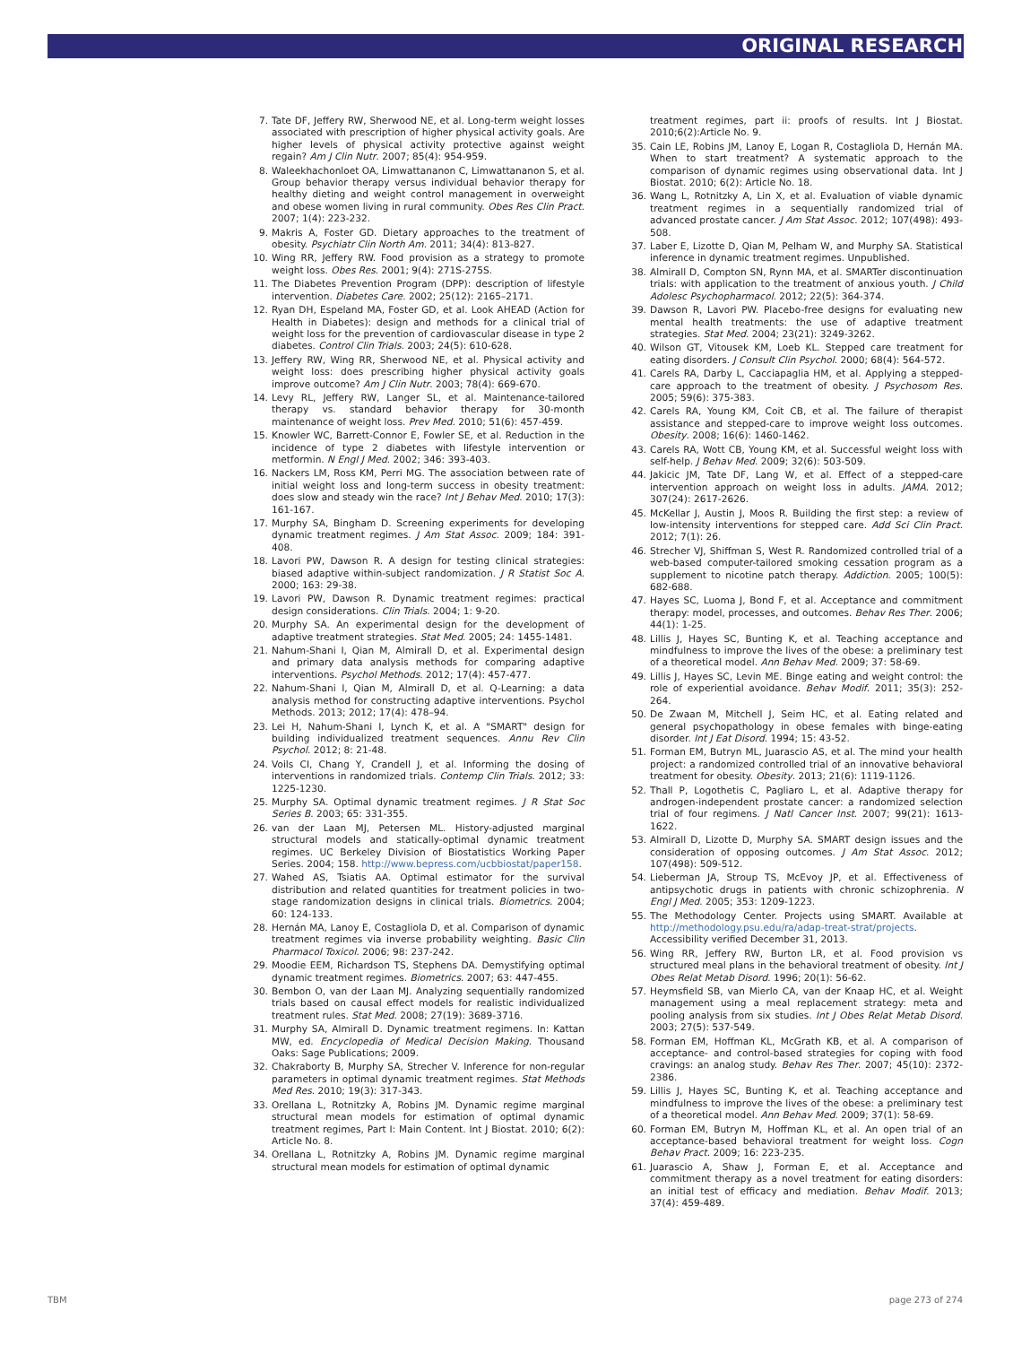ORIGINAL RESEARCH
7. Tate DF, Jeffery RW, Sherwood NE, et al. Long-term weight losses associated with prescription of higher physical activity goals. Are higher levels of physical activity protective against weight regain? Am J Clin Nutr. 2007; 85(4): 954-959.
8. Waleekhachonloet OA, Limwattananon C, Limwattananon S, et al. Group behavior therapy versus individual behavior therapy for healthy dieting and weight control management in overweight and obese women living in rural community. Obes Res Clin Pract. 2007; 1(4): 223-232.
9. Makris A, Foster GD. Dietary approaches to the treatment of obesity. Psychiatr Clin North Am. 2011; 34(4): 813-827.
10. Wing RR, Jeffery RW. Food provision as a strategy to promote weight loss. Obes Res. 2001; 9(4): 271S-275S.
11. The Diabetes Prevention Program (DPP): description of lifestyle intervention. Diabetes Care. 2002; 25(12): 2165–2171.
12. Ryan DH, Espeland MA, Foster GD, et al. Look AHEAD (Action for Health in Diabetes): design and methods for a clinical trial of weight loss for the prevention of cardiovascular disease in type 2 diabetes. Control Clin Trials. 2003; 24(5): 610-628.
13. Jeffery RW, Wing RR, Sherwood NE, et al. Physical activity and weight loss: does prescribing higher physical activity goals improve outcome? Am J Clin Nutr. 2003; 78(4): 669-670.
14. Levy RL, Jeffery RW, Langer SL, et al. Maintenance-tailored therapy vs. standard behavior therapy for 30-month maintenance of weight loss. Prev Med. 2010; 51(6): 457-459.
15. Knowler WC, Barrett-Connor E, Fowler SE, et al. Reduction in the incidence of type 2 diabetes with lifestyle intervention or metformin. N Engl J Med. 2002; 346: 393-403.
16. Nackers LM, Ross KM, Perri MG. The association between rate of initial weight loss and long-term success in obesity treatment: does slow and steady win the race? Int J Behav Med. 2010; 17(3): 161-167.
17. Murphy SA, Bingham D. Screening experiments for developing dynamic treatment regimes. J Am Stat Assoc. 2009; 184: 391-408.
18. Lavori PW, Dawson R. A design for testing clinical strategies: biased adaptive within-subject randomization. J R Statist Soc A. 2000; 163: 29-38.
19. Lavori PW, Dawson R. Dynamic treatment regimes: practical design considerations. Clin Trials. 2004; 1: 9-20.
20. Murphy SA. An experimental design for the development of adaptive treatment strategies. Stat Med. 2005; 24: 1455-1481.
21. Nahum-Shani I, Qian M, Almirall D, et al. Experimental design and primary data analysis methods for comparing adaptive interventions. Psychol Methods. 2012; 17(4): 457-477.
22. Nahum-Shani I, Qian M, Almirall D, et al. Q-Learning: a data analysis method for constructing adaptive interventions. Psychol Methods. 2013; 2012; 17(4): 478–94.
23. Lei H, Nahum-Shani I, Lynch K, et al. A "SMART" design for building individualized treatment sequences. Annu Rev Clin Psychol. 2012; 8: 21-48.
24. Voils CI, Chang Y, Crandell J, et al. Informing the dosing of interventions in randomized trials. Contemp Clin Trials. 2012; 33: 1225-1230.
25. Murphy SA. Optimal dynamic treatment regimes. J R Stat Soc Series B. 2003; 65: 331-355.
26. van der Laan MJ, Petersen ML. History-adjusted marginal structural models and statically-optimal dynamic treatment regimes. UC Berkeley Division of Biostatistics Working Paper Series. 2004; 158. http://www.bepress.com/ucbbiostat/paper158.
27. Wahed AS, Tsiatis AA. Optimal estimator for the survival distribution and related quantities for treatment policies in two-stage randomization designs in clinical trials. Biometrics. 2004; 60: 124-133.
28. Hernán MA, Lanoy E, Costagliola D, et al. Comparison of dynamic treatment regimes via inverse probability weighting. Basic Clin Pharmacol Toxicol. 2006; 98: 237-242.
29. Moodie EEM, Richardson TS, Stephens DA. Demystifying optimal dynamic treatment regimes. Biometrics. 2007; 63: 447-455.
30. Bembon O, van der Laan MJ. Analyzing sequentially randomized trials based on causal effect models for realistic individualized treatment rules. Stat Med. 2008; 27(19): 3689-3716.
31. Murphy SA, Almirall D. Dynamic treatment regimens. In: Kattan MW, ed. Encyclopedia of Medical Decision Making. Thousand Oaks: Sage Publications; 2009.
32. Chakraborty B, Murphy SA, Strecher V. Inference for non-regular parameters in optimal dynamic treatment regimes. Stat Methods Med Res. 2010; 19(3): 317-343.
33. Orellana L, Rotnitzky A, Robins JM. Dynamic regime marginal structural mean models for estimation of optimal dynamic treatment regimes, Part I: Main Content. Int J Biostat. 2010; 6(2): Article No. 8.
34. Orellana L, Rotnitzky A, Robins JM. Dynamic regime marginal structural mean models for estimation of optimal dynamic
treatment regimes, part ii: proofs of results. Int J Biostat. 2010;6(2):Article No. 9.
35. Cain LE, Robins JM, Lanoy E, Logan R, Costagliola D, Hernán MA. When to start treatment? A systematic approach to the comparison of dynamic regimes using observational data. Int J Biostat. 2010; 6(2): Article No. 18.
36. Wang L, Rotnitzky A, Lin X, et al. Evaluation of viable dynamic treatment regimes in a sequentially randomized trial of advanced prostate cancer. J Am Stat Assoc. 2012; 107(498): 493-508.
37. Laber E, Lizotte D, Qian M, Pelham W, and Murphy SA. Statistical inference in dynamic treatment regimes. Unpublished.
38. Almirall D, Compton SN, Rynn MA, et al. SMARTer discontinuation trials: with application to the treatment of anxious youth. J Child Adolesc Psychopharmacol. 2012; 22(5): 364-374.
39. Dawson R, Lavori PW. Placebo-free designs for evaluating new mental health treatments: the use of adaptive treatment strategies. Stat Med. 2004; 23(21): 3249-3262.
40. Wilson GT, Vitousek KM, Loeb KL. Stepped care treatment for eating disorders. J Consult Clin Psychol. 2000; 68(4): 564-572.
41. Carels RA, Darby L, Cacciapaglia HM, et al. Applying a stepped-care approach to the treatment of obesity. J Psychosom Res. 2005; 59(6): 375-383.
42. Carels RA, Young KM, Coit CB, et al. The failure of therapist assistance and stepped-care to improve weight loss outcomes. Obesity. 2008; 16(6): 1460-1462.
43. Carels RA, Wott CB, Young KM, et al. Successful weight loss with self-help. J Behav Med. 2009; 32(6): 503-509.
44. Jakicic JM, Tate DF, Lang W, et al. Effect of a stepped-care intervention approach on weight loss in adults. JAMA. 2012; 307(24): 2617-2626.
45. McKellar J, Austin J, Moos R. Building the first step: a review of low-intensity interventions for stepped care. Add Sci Clin Pract. 2012; 7(1): 26.
46. Strecher VJ, Shiffman S, West R. Randomized controlled trial of a web-based computer-tailored smoking cessation program as a supplement to nicotine patch therapy. Addiction. 2005; 100(5): 682-688.
47. Hayes SC, Luoma J, Bond F, et al. Acceptance and commitment therapy: model, processes, and outcomes. Behav Res Ther. 2006; 44(1): 1-25.
48. Lillis J, Hayes SC, Bunting K, et al. Teaching acceptance and mindfulness to improve the lives of the obese: a preliminary test of a theoretical model. Ann Behav Med. 2009; 37: 58-69.
49. Lillis J, Hayes SC, Levin ME. Binge eating and weight control: the role of experiential avoidance. Behav Modif. 2011; 35(3): 252-264.
50. De Zwaan M, Mitchell J, Seim HC, et al. Eating related and general psychopathology in obese females with binge-eating disorder. Int J Eat Disord. 1994; 15: 43-52.
51. Forman EM, Butryn ML, Juarascio AS, et al. The mind your health project: a randomized controlled trial of an innovative behavioral treatment for obesity. Obesity. 2013; 21(6): 1119-1126.
52. Thall P, Logothetis C, Pagliaro L, et al. Adaptive therapy for androgen-independent prostate cancer: a randomized selection trial of four regimens. J Natl Cancer Inst. 2007; 99(21): 1613-1622.
53. Almirall D, Lizotte D, Murphy SA. SMART design issues and the consideration of opposing outcomes. J Am Stat Assoc. 2012; 107(498): 509-512.
54. Lieberman JA, Stroup TS, McEvoy JP, et al. Effectiveness of antipsychotic drugs in patients with chronic schizophrenia. N Engl J Med. 2005; 353: 1209-1223.
55. The Methodology Center. Projects using SMART. Available at http://methodology.psu.edu/ra/adap-treat-strat/projects. Accessibility verified December 31, 2013.
56. Wing RR, Jeffery RW, Burton LR, et al. Food provision vs structured meal plans in the behavioral treatment of obesity. Int J Obes Relat Metab Disord. 1996; 20(1): 56-62.
57. Heymsfield SB, van Mierlo CA, van der Knaap HC, et al. Weight management using a meal replacement strategy: meta and pooling analysis from six studies. Int J Obes Relat Metab Disord. 2003; 27(5): 537-549.
58. Forman EM, Hoffman KL, McGrath KB, et al. A comparison of acceptance- and control-based strategies for coping with food cravings: an analog study. Behav Res Ther. 2007; 45(10): 2372-2386.
59. Lillis J, Hayes SC, Bunting K, et al. Teaching acceptance and mindfulness to improve the lives of the obese: a preliminary test of a theoretical model. Ann Behav Med. 2009; 37(1): 58-69.
60. Forman EM, Butryn M, Hoffman KL, et al. An open trial of an acceptance-based behavioral treatment for weight loss. Cogn Behav Pract. 2009; 16: 223-235.
61. Juarascio A, Shaw J, Forman E, et al. Acceptance and commitment therapy as a novel treatment for eating disorders: an initial test of efficacy and mediation. Behav Modif. 2013; 37(4): 459-489.
TBM page 273 of 274